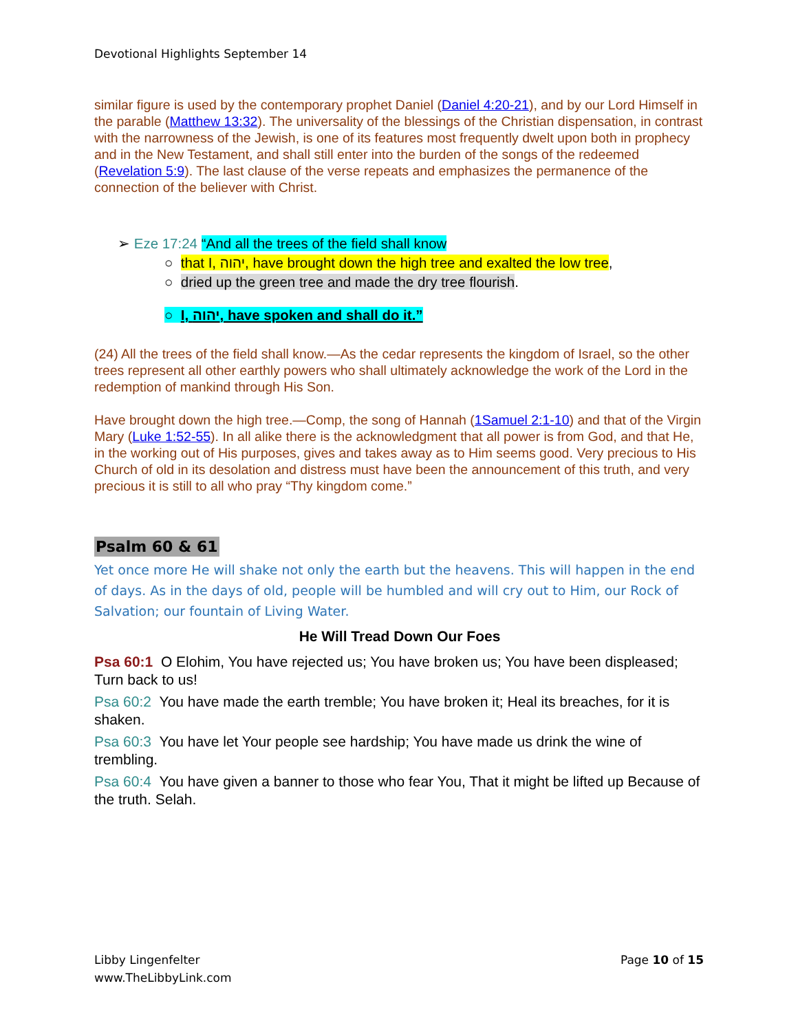Devotional Highlights September 14
similar figure is used by the contemporary prophet Daniel (Daniel 4:20-21), and by our Lord Himself in the parable (Matthew 13:32). The universality of the blessings of the Christian dispensation, in contrast with the narrowness of the Jewish, is one of its features most frequently dwelt upon both in prophecy and in the New Testament, and shall still enter into the burden of the songs of the redeemed (Revelation 5:9). The last clause of the verse repeats and emphasizes the permanence of the connection of the believer with Christ.
➢ Eze 17:24 “And all the trees of the field shall know
○ that I, יהוה, have brought down the high tree and exalted the low tree,
○ dried up the green tree and made the dry tree flourish.
○ I, יהוה, have spoken and shall do it.”
(24) All the trees of the field shall know.—As the cedar represents the kingdom of Israel, so the other trees represent all other earthly powers who shall ultimately acknowledge the work of the Lord in the redemption of mankind through His Son.
Have brought down the high tree.—Comp, the song of Hannah (1Samuel 2:1-10) and that of the Virgin Mary (Luke 1:52-55). In all alike there is the acknowledgment that all power is from God, and that He, in the working out of His purposes, gives and takes away as to Him seems good. Very precious to His Church of old in its desolation and distress must have been the announcement of this truth, and very precious it is still to all who pray “Thy kingdom come.”
Psalm 60 & 61
Yet once more He will shake not only the earth but the heavens. This will happen in the end of days. As in the days of old, people will be humbled and will cry out to Him, our Rock of Salvation; our fountain of Living Water.
He Will Tread Down Our Foes
Psa 60:1 O Elohim, You have rejected us; You have broken us; You have been displeased; Turn back to us!
Psa 60:2 You have made the earth tremble; You have broken it; Heal its breaches, for it is shaken.
Psa 60:3 You have let Your people see hardship; You have made us drink the wine of trembling.
Psa 60:4 You have given a banner to those who fear You, That it might be lifted up Because of the truth. Selah.
Libby Lingenfelter
www.TheLibbyLink.com
Page 10 of 15